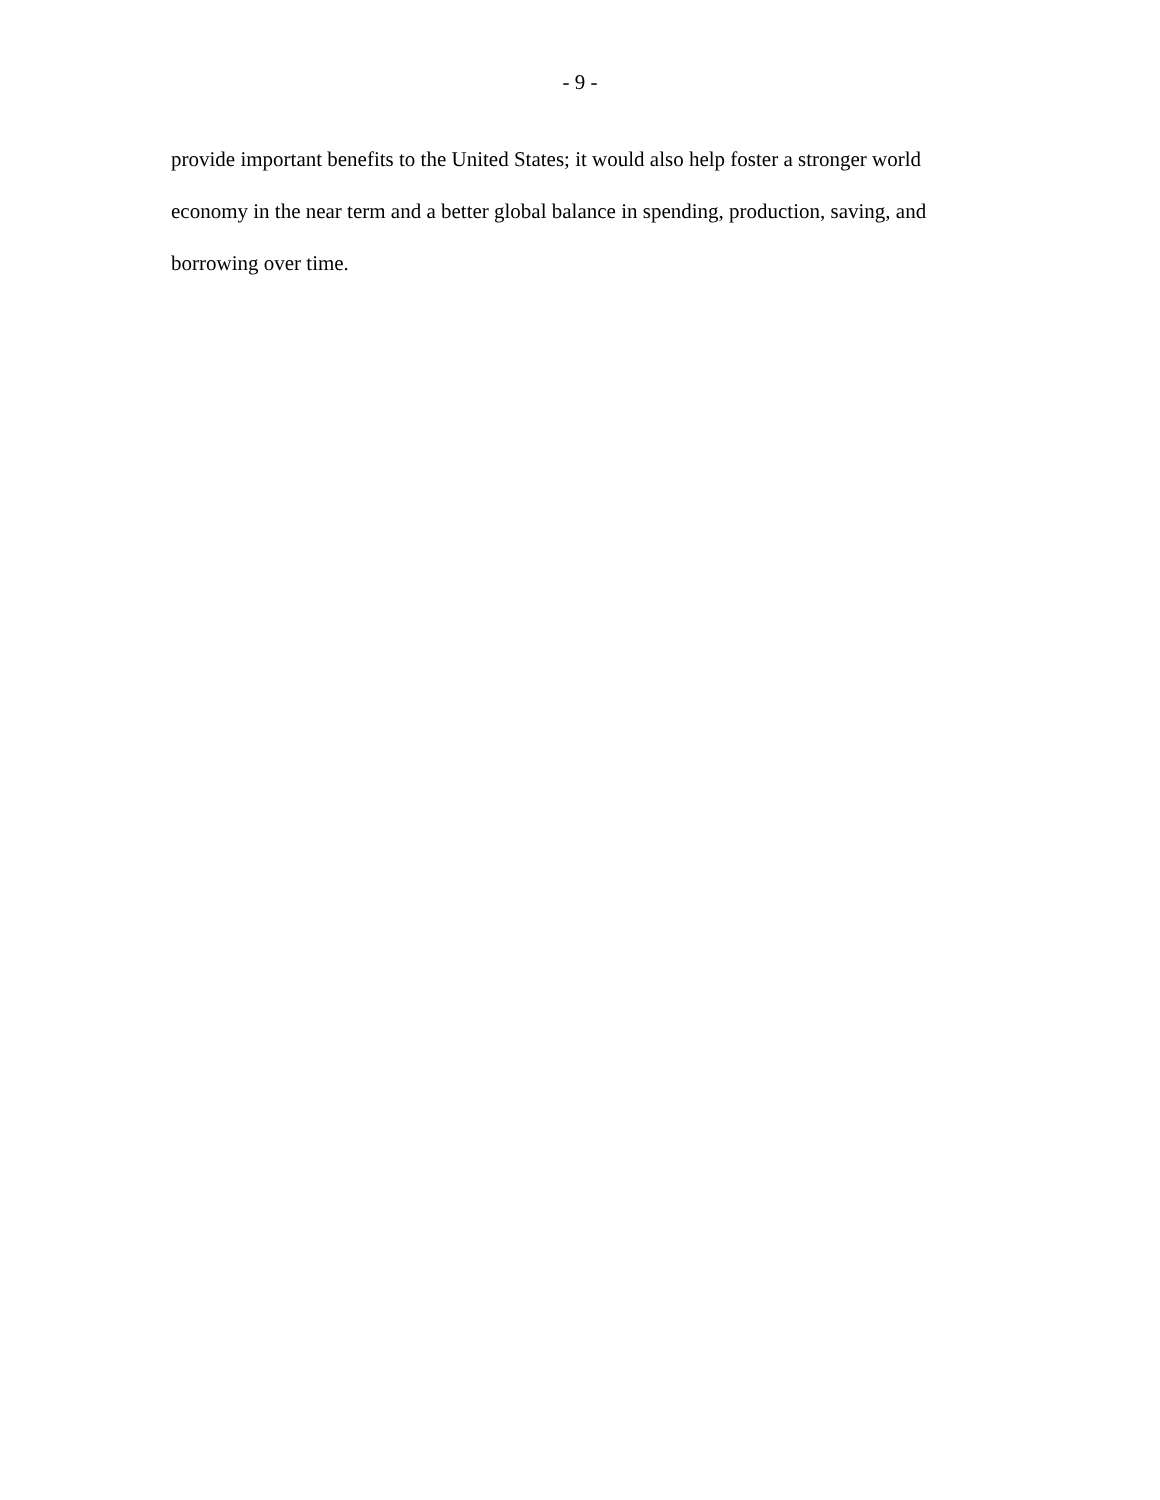- 9 -
provide important benefits to the United States; it would also help foster a stronger world economy in the near term and a better global balance in spending, production, saving, and borrowing over time.